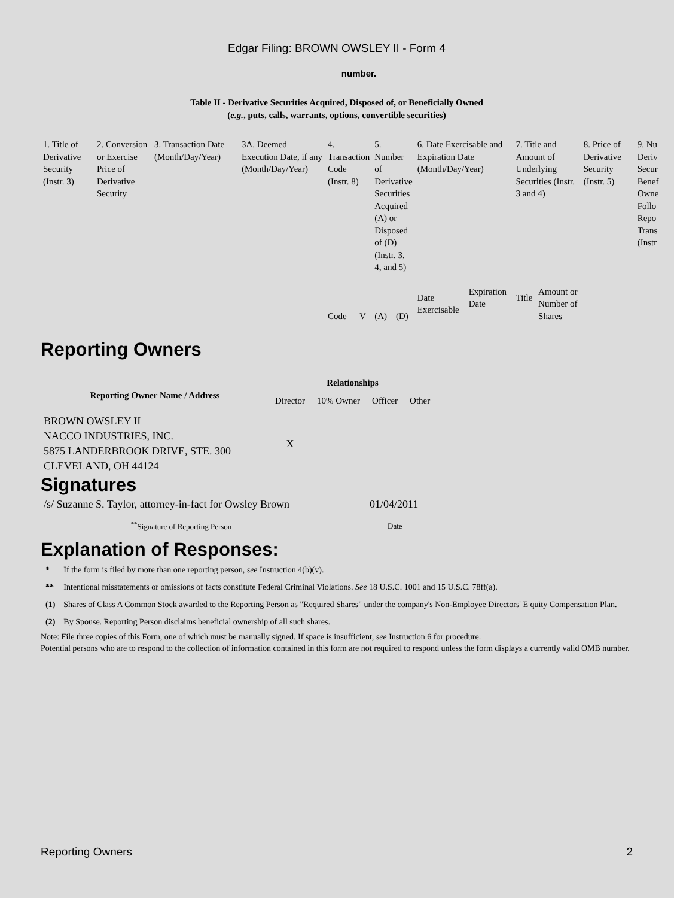Edgar Filing: BROWN OWSLEY II - Form 4
number.
Table II - Derivative Securities Acquired, Disposed of, or Beneficially Owned
(e.g., puts, calls, warrants, options, convertible securities)
| 1. Title of Derivative Security (Instr. 3) | 2. Conversion or Exercise Price of Derivative Security | 3. Transaction Date (Month/Day/Year) | 3A. Deemed Execution Date, if any (Month/Day/Year) | 4. Transaction Code (Instr. 8) | | 5. Number of Derivative Securities Acquired (A) or Disposed of (D) (Instr. 3, 4, and 5) | | 6. Date Exercisable and Expiration Date (Month/Day/Year) | | 7. Title and Amount of Underlying Securities (Instr. 3 and 4) | | 8. Price of Derivative Security (Instr. 5) | 9. Nu Deriv Secur Benef Owne Follo Repo Trans (Instr |
| | | | | Code | V | (A) | (D) | Date Exercisable | Expiration Date | Title | Amount or Number of Shares | | |
Reporting Owners
| Reporting Owner Name / Address | Relationships | | | |
| --- | --- | --- | --- | --- |
| | Director | 10% Owner | Officer | Other |
| BROWN OWSLEY II NACCO INDUSTRIES, INC. 5875 LANDERBROOK DRIVE, STE. 300 CLEVELAND, OH 44124 | X | | | |
Signatures
| /s/ Suzanne S. Taylor, attorney-in-fact for Owsley Brown | 01/04/2011 |
| <sup>**</sup> Signature of Reporting Person | Date |
Explanation of Responses:
| * | If the form is filed by more than one reporting person, see Instruction 4(b)(v). |
| ** | Intentional misstatements or omissions of facts constitute Federal Criminal Violations. See 18 U.S.C. 1001 and 15 U.S.C. 78ff(a). |
| (1) | Shares of Class A Common Stock awarded to the Reporting Person as "Required Shares" under the company's Non-Employee Directors' E quity Compensation Plan. |
| (2) | By Spouse. Reporting Person disclaims beneficial ownership of all such shares. |
Note: File three copies of this Form, one of which must be manually signed. If space is insufficient, see Instruction 6 for procedure.
Potential persons who are to respond to the collection of information contained in this form are not required to respond unless the form displays a currently valid OMB number.
Reporting Owners 2